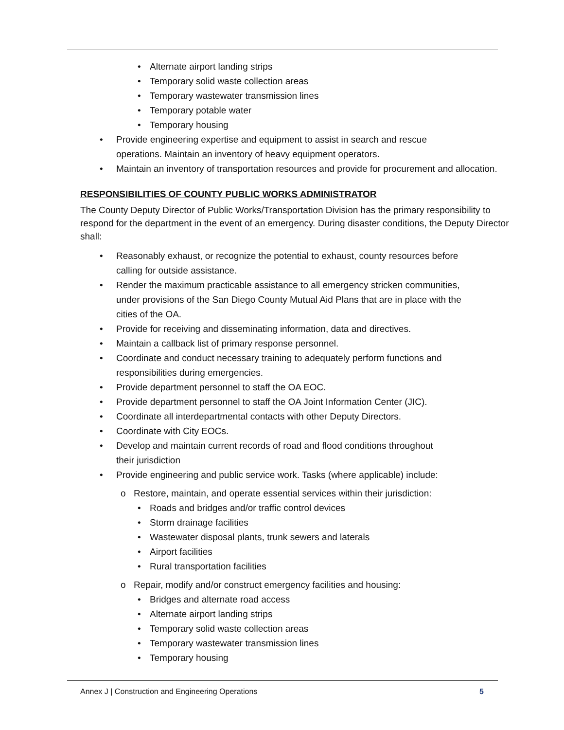Alternate airport landing strips
Temporary solid waste collection areas
Temporary wastewater transmission lines
Temporary potable water
Temporary housing
Provide engineering expertise and equipment to assist in search and rescue
operations. Maintain an inventory of heavy equipment operators.
Maintain an inventory of transportation resources and provide for procurement and allocation.
RESPONSIBILITIES OF COUNTY PUBLIC WORKS ADMINISTRATOR
The County Deputy Director of Public Works/Transportation Division has the primary responsibility to respond for the department in the event of an emergency. During disaster conditions, the Deputy Director shall:
Reasonably exhaust, or recognize the potential to exhaust, county resources before
calling for outside assistance.
Render the maximum practicable assistance to all emergency stricken communities,
under provisions of the San Diego County Mutual Aid Plans that are in place with the
cities of the OA.
Provide for receiving and disseminating information, data and directives.
Maintain a callback list of primary response personnel.
Coordinate and conduct necessary training to adequately perform functions and
responsibilities during emergencies.
Provide department personnel to staff the OA EOC.
Provide department personnel to staff the OA Joint Information Center (JIC).
Coordinate all interdepartmental contacts with other Deputy Directors.
Coordinate with City EOCs.
Develop and maintain current records of road and flood conditions throughout
their jurisdiction
Provide engineering and public service work. Tasks (where applicable) include:
o Restore, maintain, and operate essential services within their jurisdiction:
Roads and bridges and/or traffic control devices
Storm drainage facilities
Wastewater disposal plants, trunk sewers and laterals
Airport facilities
Rural transportation facilities
o Repair, modify and/or construct emergency facilities and housing:
Bridges and alternate road access
Alternate airport landing strips
Temporary solid waste collection areas
Temporary wastewater transmission lines
Temporary housing
Annex J | Construction and Engineering Operations 5